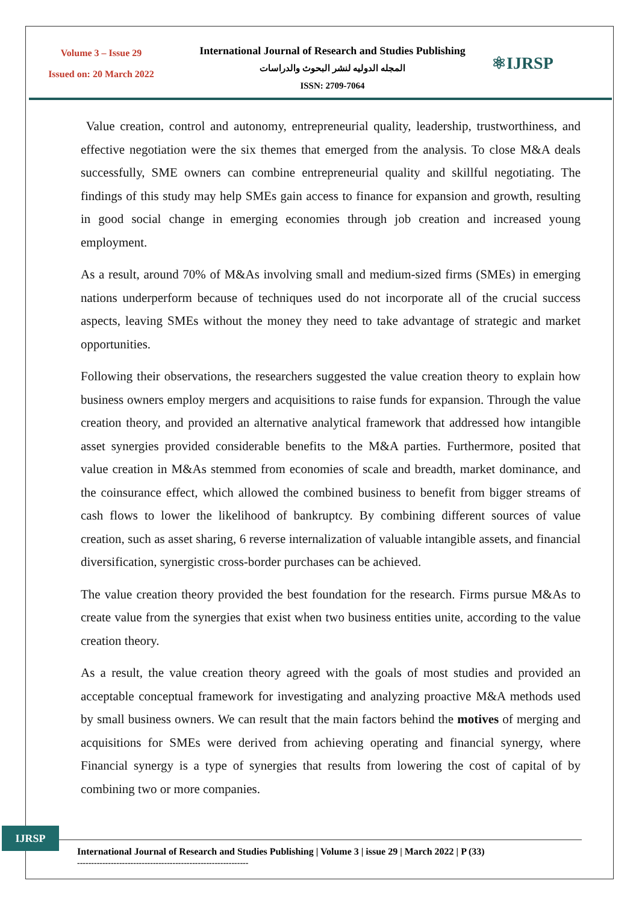Volume 3 – Issue 29
Issued on: 20 March 2022
International Journal of Research and Studies Publishing
المجله الدوليه لنشر البحوث والدراسات
ISSN: 2709-7064
⚛IJRSP
Value creation, control and autonomy, entrepreneurial quality, leadership, trustworthiness, and effective negotiation were the six themes that emerged from the analysis. To close M&A deals successfully, SME owners can combine entrepreneurial quality and skillful negotiating. The findings of this study may help SMEs gain access to finance for expansion and growth, resulting in good social change in emerging economies through job creation and increased young employment.
As a result, around 70% of M&As involving small and medium-sized firms (SMEs) in emerging nations underperform because of techniques used do not incorporate all of the crucial success aspects, leaving SMEs without the money they need to take advantage of strategic and market opportunities.
Following their observations, the researchers suggested the value creation theory to explain how business owners employ mergers and acquisitions to raise funds for expansion. Through the value creation theory, and provided an alternative analytical framework that addressed how intangible asset synergies provided considerable benefits to the M&A parties. Furthermore, posited that value creation in M&As stemmed from economies of scale and breadth, market dominance, and the coinsurance effect, which allowed the combined business to benefit from bigger streams of cash flows to lower the likelihood of bankruptcy. By combining different sources of value creation, such as asset sharing, 6 reverse internalization of valuable intangible assets, and financial diversification, synergistic cross-border purchases can be achieved.
The value creation theory provided the best foundation for the research. Firms pursue M&As to create value from the synergies that exist when two business entities unite, according to the value creation theory.
As a result, the value creation theory agreed with the goals of most studies and provided an acceptable conceptual framework for investigating and analyzing proactive M&A methods used by small business owners. We can result that the main factors behind the motives of merging and acquisitions for SMEs were derived from achieving operating and financial synergy, where Financial synergy is a type of synergies that results from lowering the cost of capital of by combining two or more companies.
IJRSP
International Journal of Research and Studies Publishing | Volume 3 | issue 29 | March 2022 | P (33)
-------------------------------------------------------------